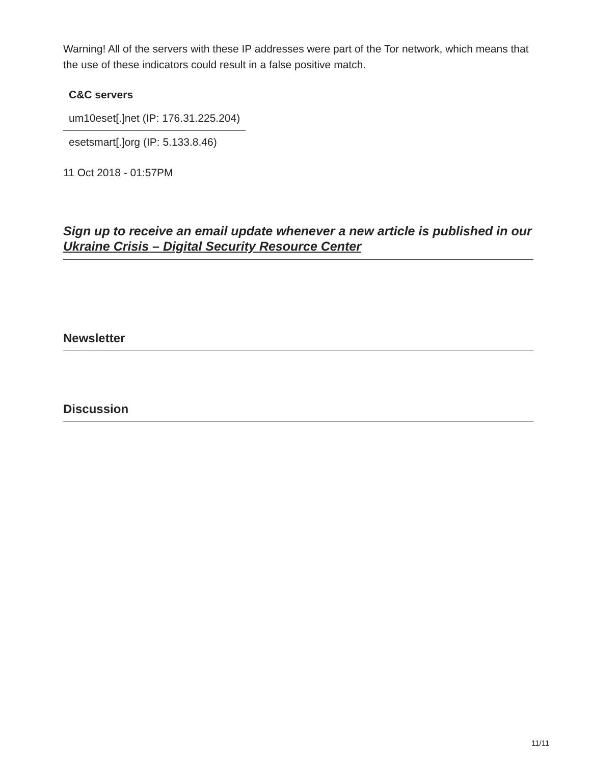Warning! All of the servers with these IP addresses were part of the Tor network, which means that the use of these indicators could result in a false positive match.
| C&C servers |
| --- |
| um10eset[.]net (IP: 176.31.225.204) |
| esetsmart[.]org (IP: 5.133.8.46) |
11 Oct 2018 - 01:57PM
Sign up to receive an email update whenever a new article is published in our Ukraine Crisis – Digital Security Resource Center
Newsletter
Discussion
11/11